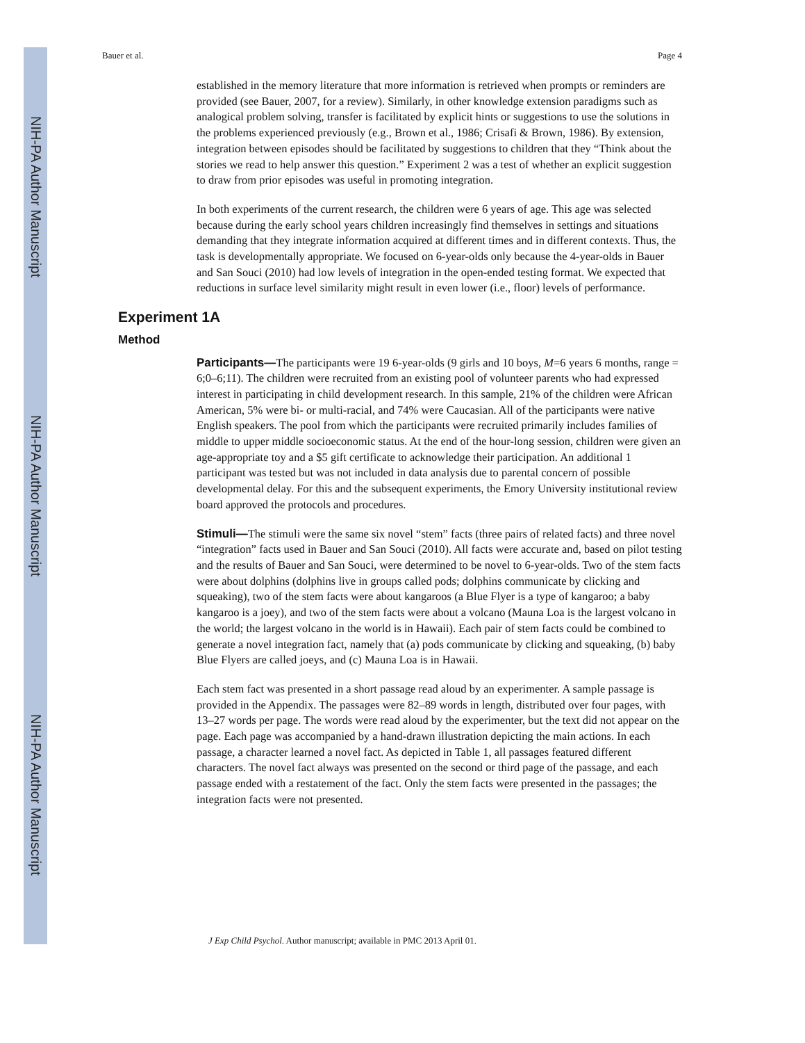NIH-PA Author Manuscript
NIH-PA Author Manuscript
NIH-PA Author Manuscript
Bauer et al. Page 4
established in the memory literature that more information is retrieved when prompts or reminders are provided (see Bauer, 2007, for a review). Similarly, in other knowledge extension paradigms such as analogical problem solving, transfer is facilitated by explicit hints or suggestions to use the solutions in the problems experienced previously (e.g., Brown et al., 1986; Crisafi & Brown, 1986). By extension, integration between episodes should be facilitated by suggestions to children that they “Think about the stories we read to help answer this question.” Experiment 2 was a test of whether an explicit suggestion to draw from prior episodes was useful in promoting integration.
In both experiments of the current research, the children were 6 years of age. This age was selected because during the early school years children increasingly find themselves in settings and situations demanding that they integrate information acquired at different times and in different contexts. Thus, the task is developmentally appropriate. We focused on 6-year-olds only because the 4-year-olds in Bauer and San Souci (2010) had low levels of integration in the open-ended testing format. We expected that reductions in surface level similarity might result in even lower (i.e., floor) levels of performance.
Experiment 1A
Method
Participants—The participants were 19 6-year-olds (9 girls and 10 boys, M=6 years 6 months, range = 6;0–6;11). The children were recruited from an existing pool of volunteer parents who had expressed interest in participating in child development research. In this sample, 21% of the children were African American, 5% were bi- or multi-racial, and 74% were Caucasian. All of the participants were native English speakers. The pool from which the participants were recruited primarily includes families of middle to upper middle socioeconomic status. At the end of the hour-long session, children were given an age-appropriate toy and a $5 gift certificate to acknowledge their participation. An additional 1 participant was tested but was not included in data analysis due to parental concern of possible developmental delay. For this and the subsequent experiments, the Emory University institutional review board approved the protocols and procedures.
Stimuli—The stimuli were the same six novel “stem” facts (three pairs of related facts) and three novel “integration” facts used in Bauer and San Souci (2010). All facts were accurate and, based on pilot testing and the results of Bauer and San Souci, were determined to be novel to 6-year-olds. Two of the stem facts were about dolphins (dolphins live in groups called pods; dolphins communicate by clicking and squeaking), two of the stem facts were about kangaroos (a Blue Flyer is a type of kangaroo; a baby kangaroo is a joey), and two of the stem facts were about a volcano (Mauna Loa is the largest volcano in the world; the largest volcano in the world is in Hawaii). Each pair of stem facts could be combined to generate a novel integration fact, namely that (a) pods communicate by clicking and squeaking, (b) baby Blue Flyers are called joeys, and (c) Mauna Loa is in Hawaii.
Each stem fact was presented in a short passage read aloud by an experimenter. A sample passage is provided in the Appendix. The passages were 82–89 words in length, distributed over four pages, with 13–27 words per page. The words were read aloud by the experimenter, but the text did not appear on the page. Each page was accompanied by a hand-drawn illustration depicting the main actions. In each passage, a character learned a novel fact. As depicted in Table 1, all passages featured different characters. The novel fact always was presented on the second or third page of the passage, and each passage ended with a restatement of the fact. Only the stem facts were presented in the passages; the integration facts were not presented.
J Exp Child Psychol. Author manuscript; available in PMC 2013 April 01.